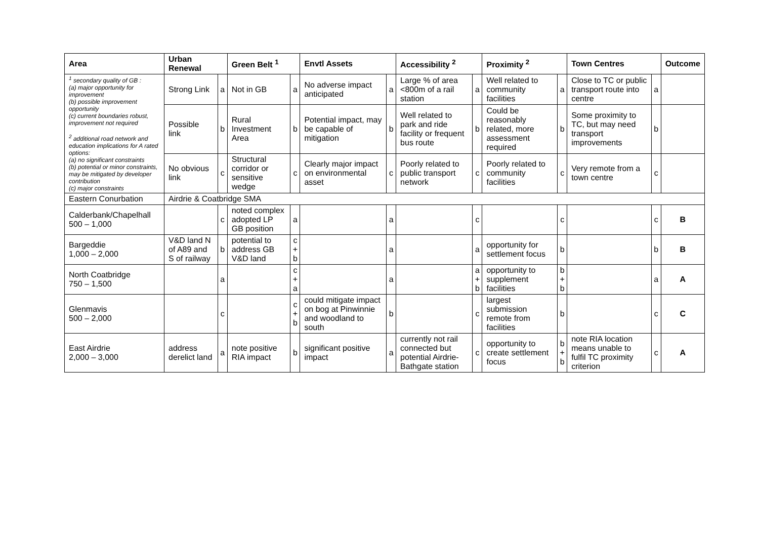| Area | Urban Renewal | | Green Belt <sup>1</sup> | | Envtl Assets | | Accessibility <sup>2</sup> | | Proximity <sup>2</sup> | | Town Centres | | Outcome |
| --- | --- | --- | --- | --- | --- | --- | --- | --- | --- | --- | --- | --- | --- |
| <sup>1</sup> secondary quality of GB : (a) major opportunity for improvement (b) possible improvement opportunity (c) current boundaries robust, improvement not required <sup>2</sup> additional road network and education implications for A rated options: (a) no significant constraints (b) potential or minor constraints, may be mitigated by developer contribution (c) major constraints | Strong Link | a | Not in GB | a | No adverse impact anticipated | a | Large % of area <800m of a rail station | a | Well related to community facilities | a | Close to TC or public transport route into centre | a | |
| | Possible link | b | Rural Investment Area | b | Potential impact, may be capable of mitigation | b | Well related to park and ride facility or frequent bus route | b | Could be reasonably related, more assessment required | b | Some proximity to TC, but may need transport improvements | b | |
| | No obvious link | c | Structural corridor or sensitive wedge | c | Clearly major impact on environmental asset | c | Poorly related to public transport network | c | Poorly related to community facilities | c | Very remote from a town centre | c | |
| Eastern Conurbation | Airdrie & Coatbridge SMA | | | | | | | | | | | | |
| Calderbank/Chapelhall 500 – 1,000 | | c | noted complex adopted LP GB position | a | | a | | c | | c | | c | B |
| Bargeddie 1,000 – 2,000 | V&D land N of A89 and S of railway | b | potential to address GB V&D land | c + b | | a | | a | opportunity for settlement focus | b | | b | B |
| North Coatbridge 750 – 1,500 | | a | | c + a | | a | | a + b | opportunity to supplement facilities | b + b | | a | A |
| Glenmavis 500 – 2,000 | | c | | c + b | could mitigate impact on bog at Pinwinnie and woodland to south | b | | c | largest submission remote from facilities | b | | c | C |
| East Airdrie 2,000 – 3,000 | address derelict land | a | note positive RIA impact | b | significant positive impact | a | currently not rail connected but potential Airdrie-Bathgate station | c | opportunity to create settlement focus | b + b | note RIA location means unable to fulfil TC proximity criterion | c | A |